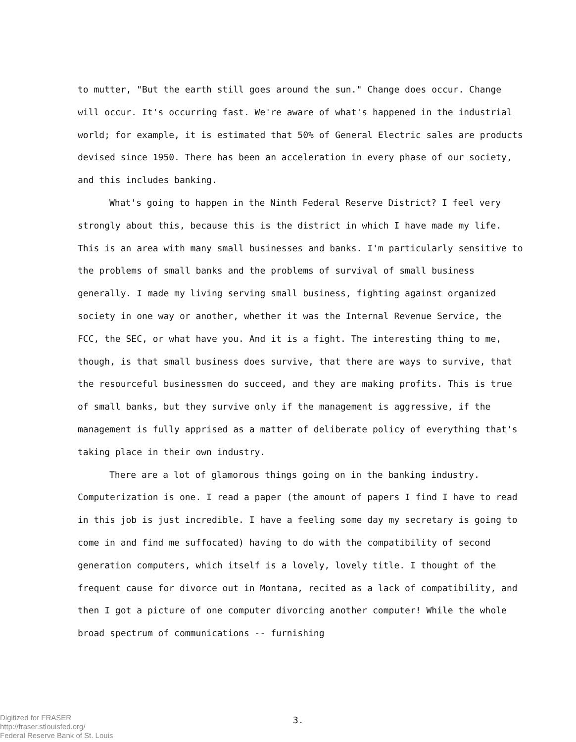to mutter, "But the earth still goes around the sun." Change does occur. Change will occur. It's occurring fast. We're aware of what's happened in the industrial world; for example, it is estimated that 50% of General Electric sales are products devised since 1950. There has been an acceleration in every phase of our society, and this includes banking.
What's going to happen in the Ninth Federal Reserve District? I feel very strongly about this, because this is the district in which I have made my life. This is an area with many small businesses and banks. I'm particularly sensitive to the problems of small banks and the problems of survival of small business generally. I made my living serving small business, fighting against organized society in one way or another, whether it was the Internal Revenue Service, the FCC, the SEC, or what have you. And it is a fight. The interesting thing to me, though, is that small business does survive, that there are ways to survive, that the resourceful businessmen do succeed, and they are making profits. This is true of small banks, but they survive only if the management is aggressive, if the management is fully apprised as a matter of deliberate policy of everything that's taking place in their own industry.
There are a lot of glamorous things going on in the banking industry. Computerization is one. I read a paper (the amount of papers I find I have to read in this job is just incredible. I have a feeling some day my secretary is going to come in and find me suffocated) having to do with the compatibility of second generation computers, which itself is a lovely, lovely title. I thought of the frequent cause for divorce out in Montana, recited as a lack of compatibility, and then I got a picture of one computer divorcing another computer! While the whole broad spectrum of communications -- furnishing
3.
Digitized for FRASER
http://fraser.stlouisfed.org/
Federal Reserve Bank of St. Louis